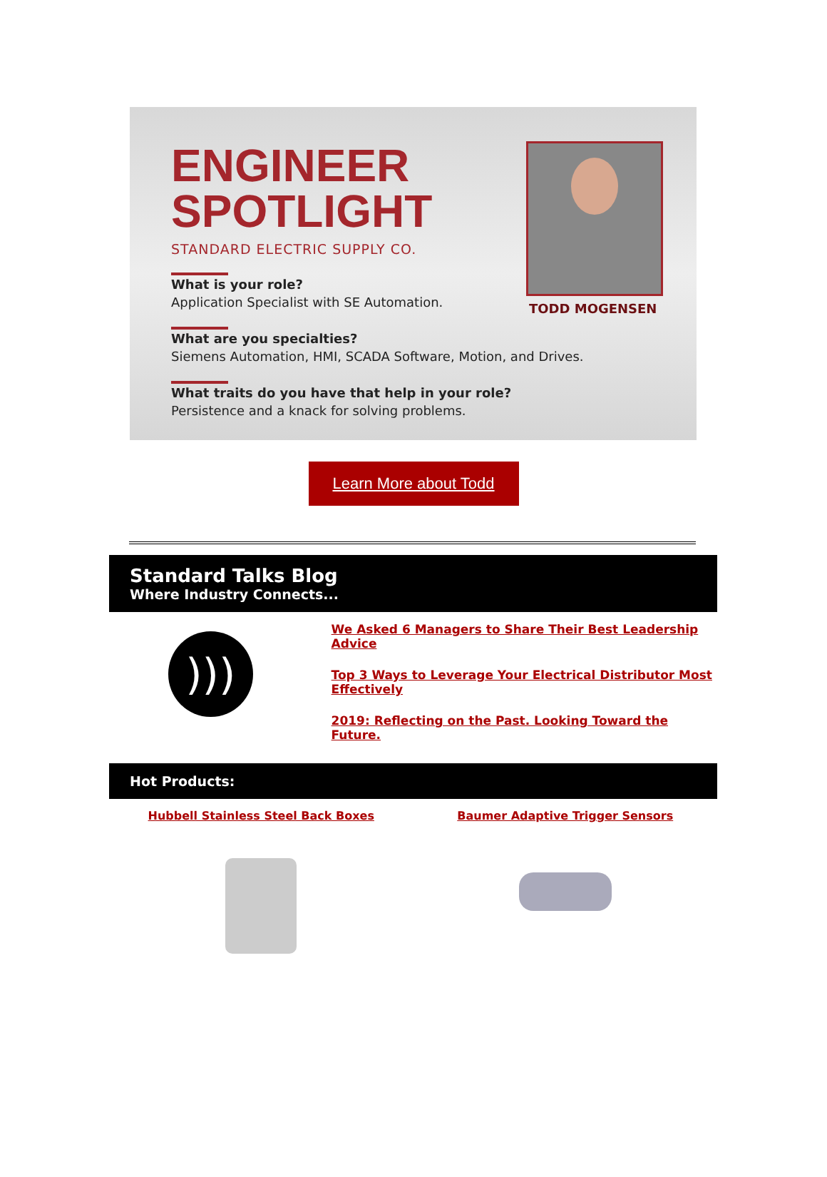ENGINEER
SPOTLIGHT
STANDARD ELECTRIC SUPPLY CO.
What is your role?
Application Specialist with SE Automation.
What are you specialties?
Siemens Automation, HMI, SCADA Software, Motion, and Drives.
What traits do you have that help in your role?
Persistence and a knack for solving problems.
TODD MOGENSEN
Learn More about Todd
Standard Talks Blog
Where Industry Connects...
)))
We Asked 6 Managers to Share Their Best Leadership
Advice
Top 3 Ways to Leverage Your Electrical Distributor Most
Effectively
2019: Reflecting on the Past. Looking Toward the Future.
Hot Products:
Hubbell Stainless Steel Back Boxes
Baumer Adaptive Trigger Sensors